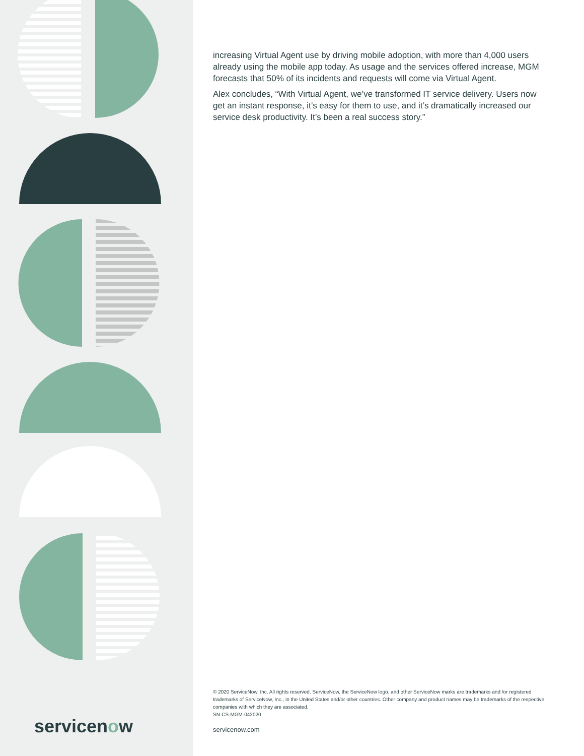increasing Virtual Agent use by driving mobile adoption, with more than 4,000 users already using the mobile app today. As usage and the services offered increase, MGM forecasts that 50% of its incidents and requests will come via Virtual Agent.
Alex concludes, “With Virtual Agent, we’ve transformed IT service delivery. Users now get an instant response, it’s easy for them to use, and it’s dramatically increased our service desk productivity. It’s been a real success story.”
© 2020 ServiceNow, Inc. All rights reserved. ServiceNow, the ServiceNow logo, and other ServiceNow marks are trademarks and /or registered trademarks of ServiceNow, Inc., in the United States and/or other countries. Other company and product names may be trademarks of the respective companies with which they are associated.
SN-CS-MGM-042020
servicenow.com
servicenow